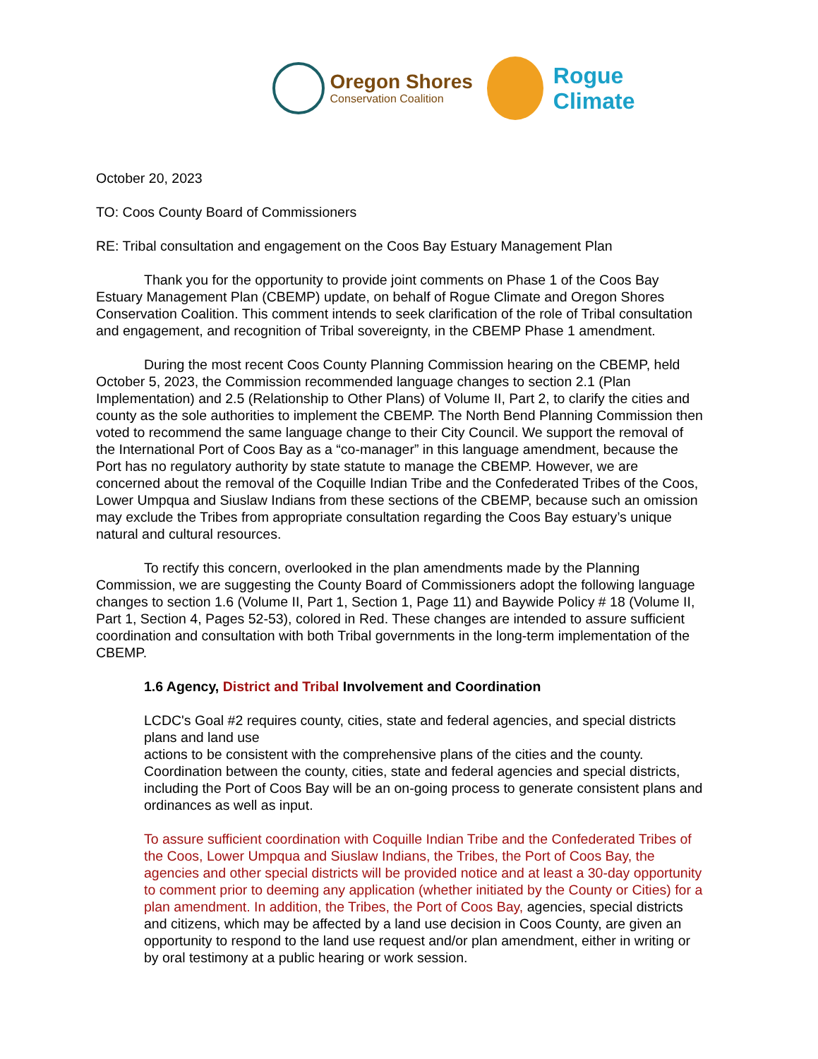Oregon Shores
Conservation Coalition
Rogue
Climate
October 20, 2023
TO: Coos County Board of Commissioners
RE: Tribal consultation and engagement on the Coos Bay Estuary Management Plan
Thank you for the opportunity to provide joint comments on Phase 1 of the Coos Bay Estuary Management Plan (CBEMP) update, on behalf of Rogue Climate and Oregon Shores Conservation Coalition. This comment intends to seek clarification of the role of Tribal consultation and engagement, and recognition of Tribal sovereignty, in the CBEMP Phase 1 amendment.
During the most recent Coos County Planning Commission hearing on the CBEMP, held October 5, 2023, the Commission recommended language changes to section 2.1 (Plan Implementation) and 2.5 (Relationship to Other Plans) of Volume II, Part 2, to clarify the cities and county as the sole authorities to implement the CBEMP. The North Bend Planning Commission then voted to recommend the same language change to their City Council. We support the removal of the International Port of Coos Bay as a “co-manager” in this language amendment, because the Port has no regulatory authority by state statute to manage the CBEMP. However, we are concerned about the removal of the Coquille Indian Tribe and the Confederated Tribes of the Coos, Lower Umpqua and Siuslaw Indians from these sections of the CBEMP, because such an omission may exclude the Tribes from appropriate consultation regarding the Coos Bay estuary’s unique natural and cultural resources.
To rectify this concern, overlooked in the plan amendments made by the Planning Commission, we are suggesting the County Board of Commissioners adopt the following language changes to section 1.6 (Volume II, Part 1, Section 1, Page 11) and Baywide Policy # 18 (Volume II, Part 1, Section 4, Pages 52-53), colored in Red. These changes are intended to assure sufficient coordination and consultation with both Tribal governments in the long-term implementation of the CBEMP.
1.6 Agency, District and Tribal Involvement and Coordination
LCDC's Goal #2 requires county, cities, state and federal agencies, and special districts plans and land use
actions to be consistent with the comprehensive plans of the cities and the county. Coordination between the county, cities, state and federal agencies and special districts, including the Port of Coos Bay will be an on-going process to generate consistent plans and ordinances as well as input.
To assure sufficient coordination with Coquille Indian Tribe and the Confederated Tribes of the Coos, Lower Umpqua and Siuslaw Indians, the Tribes, the Port of Coos Bay, the agencies and other special districts will be provided notice and at least a 30-day opportunity to comment prior to deeming any application (whether initiated by the County or Cities) for a plan amendment. In addition, the Tribes, the Port of Coos Bay, agencies, special districts and citizens, which may be affected by a land use decision in Coos County, are given an opportunity to respond to the land use request and/or plan amendment, either in writing or by oral testimony at a public hearing or work session.